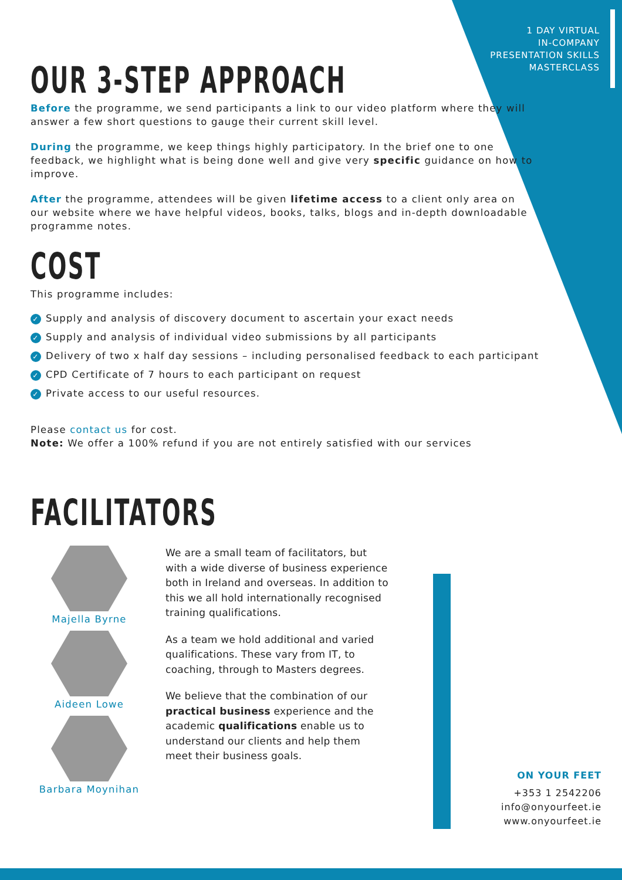1 DAY VIRTUAL
IN-COMPANY
PRESENTATION SKILLS
MASTERCLASS
OUR 3-STEP APPROACH
Before the programme, we send participants a link to our video platform where they will answer a few short questions to gauge their current skill level.
During the programme, we keep things highly participatory. In the brief one to one feedback, we highlight what is being done well and give very specific guidance on how to improve.
After the programme, attendees will be given lifetime access to a client only area on our website where we have helpful videos, books, talks, blogs and in-depth downloadable programme notes.
COST
This programme includes:
✓ Supply and analysis of discovery document to ascertain your exact needs
✓ Supply and analysis of individual video submissions by all participants
✓ Delivery of two x half day sessions – including personalised feedback to each participant
✓ CPD Certificate of 7 hours to each participant on request
✓ Private access to our useful resources.
Please contact us for cost.
Note: We offer a 100% refund if you are not entirely satisfied with our services
FACILITATORS
Majella Byrne
Aideen Lowe
Barbara Moynihan
We are a small team of facilitators, but with a wide diverse of business experience both in Ireland and overseas. In addition to this we all hold internationally recognised training qualifications.
As a team we hold additional and varied qualifications. These vary from IT, to coaching, through to Masters degrees.
We believe that the combination of our practical business experience and the academic qualifications enable us to understand our clients and help them meet their business goals.
ON YOUR FEET
+353 1 2542206
info@onyourfeet.ie
www.onyourfeet.ie